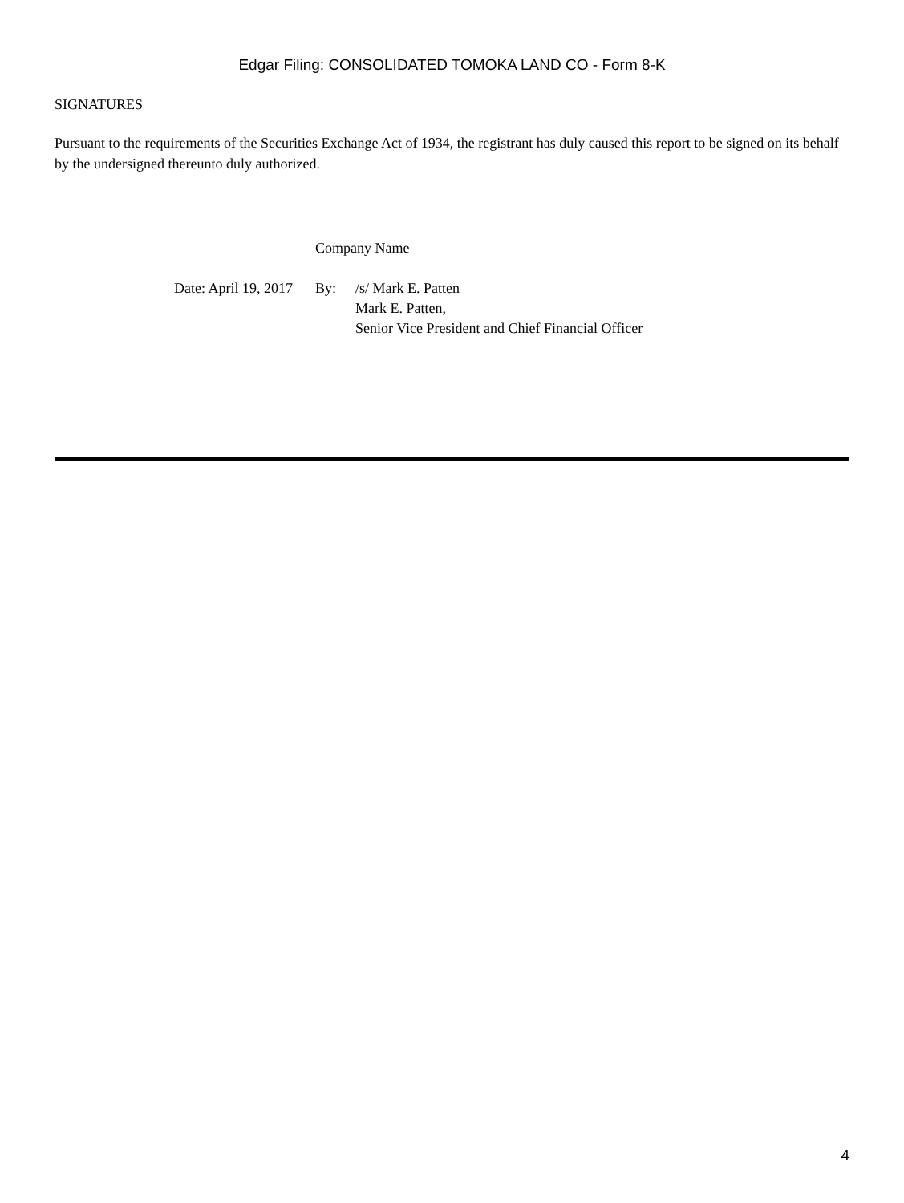Edgar Filing: CONSOLIDATED TOMOKA LAND CO - Form 8-K
SIGNATURES
Pursuant to the requirements of the Securities Exchange Act of 1934, the registrant has duly caused this report to be signed on its behalf by the undersigned thereunto duly authorized.
| | Company Name | |
| Date: April 19, 2017 | By: | /s/ Mark E. Patten Mark E. Patten, Senior Vice President and Chief Financial Officer |
4